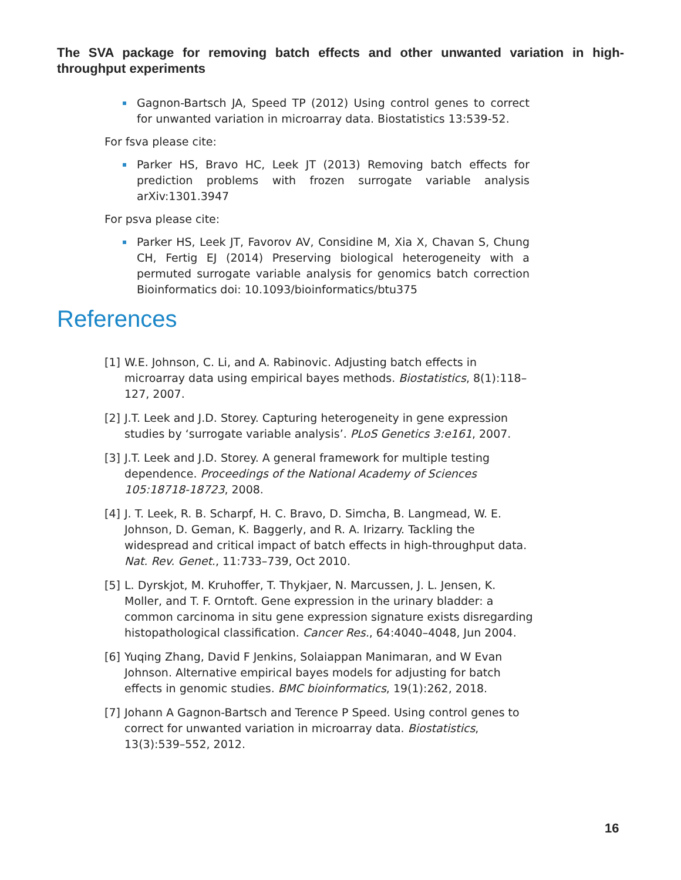The SVA package for removing batch effects and other unwanted variation in high-throughput experiments
Gagnon-Bartsch JA, Speed TP (2012) Using control genes to correct for unwanted variation in microarray data. Biostatistics 13:539-52.
For fsva please cite:
Parker HS, Bravo HC, Leek JT (2013) Removing batch effects for prediction problems with frozen surrogate variable analysis arXiv:1301.3947
For psva please cite:
Parker HS, Leek JT, Favorov AV, Considine M, Xia X, Chavan S, Chung CH, Fertig EJ (2014) Preserving biological heterogeneity with a permuted surrogate variable analysis for genomics batch correction Bioinformatics doi: 10.1093/bioinformatics/btu375
References
[1] W.E. Johnson, C. Li, and A. Rabinovic. Adjusting batch effects in microarray data using empirical bayes methods. Biostatistics, 8(1):118–127, 2007.
[2] J.T. Leek and J.D. Storey. Capturing heterogeneity in gene expression studies by ‘surrogate variable analysis’. PLoS Genetics 3:e161, 2007.
[3] J.T. Leek and J.D. Storey. A general framework for multiple testing dependence. Proceedings of the National Academy of Sciences 105:18718-18723, 2008.
[4] J. T. Leek, R. B. Scharpf, H. C. Bravo, D. Simcha, B. Langmead, W. E. Johnson, D. Geman, K. Baggerly, and R. A. Irizarry. Tackling the widespread and critical impact of batch effects in high-throughput data. Nat. Rev. Genet., 11:733–739, Oct 2010.
[5] L. Dyrskjot, M. Kruhoffer, T. Thykjaer, N. Marcussen, J. L. Jensen, K. Moller, and T. F. Orntoft. Gene expression in the urinary bladder: a common carcinoma in situ gene expression signature exists disregarding histopathological classification. Cancer Res., 64:4040–4048, Jun 2004.
[6] Yuqing Zhang, David F Jenkins, Solaiappan Manimaran, and W Evan Johnson. Alternative empirical bayes models for adjusting for batch effects in genomic studies. BMC bioinformatics, 19(1):262, 2018.
[7] Johann A Gagnon-Bartsch and Terence P Speed. Using control genes to correct for unwanted variation in microarray data. Biostatistics, 13(3):539–552, 2012.
16